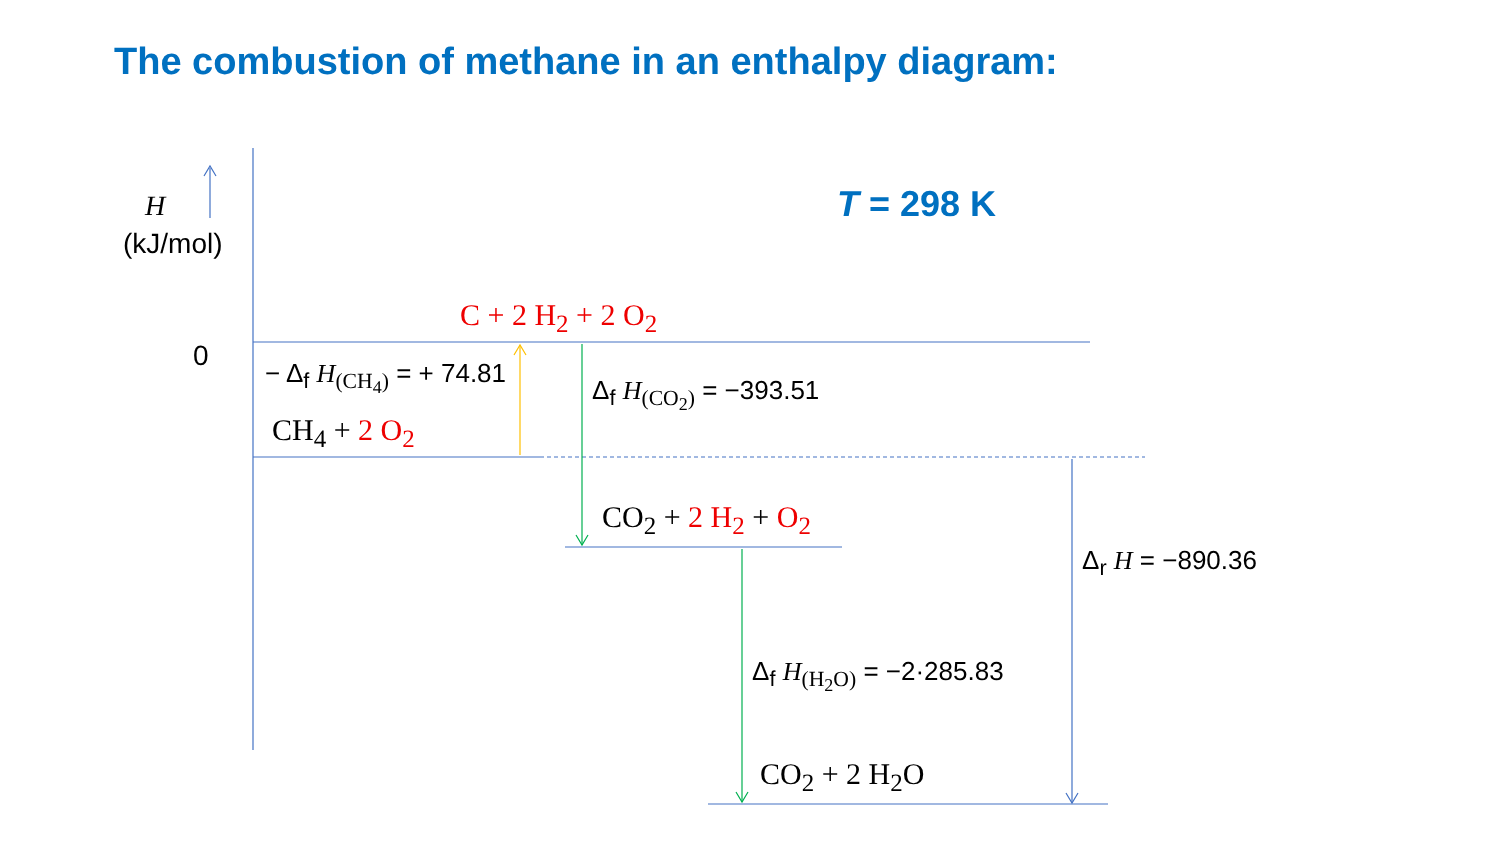The combustion of methane in an enthalpy diagram:
T = 298 K
H
(kJ/mol)
0
C + 2 H<sub>2</sub> + 2 O<sub>2</sub>
− Δ<sub>f</sub> H<sub>(CH<sub>4</sub>)</sub> = + 74.81
CH<sub>4</sub> + 2 O<sub>2</sub>
Δ<sub>f</sub> H<sub>(CO<sub>2</sub>)</sub> = −393.51
CO<sub>2</sub> + 2 H<sub>2</sub> + O<sub>2</sub>
Δ<sub>r</sub> H = −890.36
Δ<sub>f</sub> H<sub>(H<sub>2</sub>O)</sub> = −2·285.83
CO<sub>2</sub> + 2 H<sub>2</sub>O